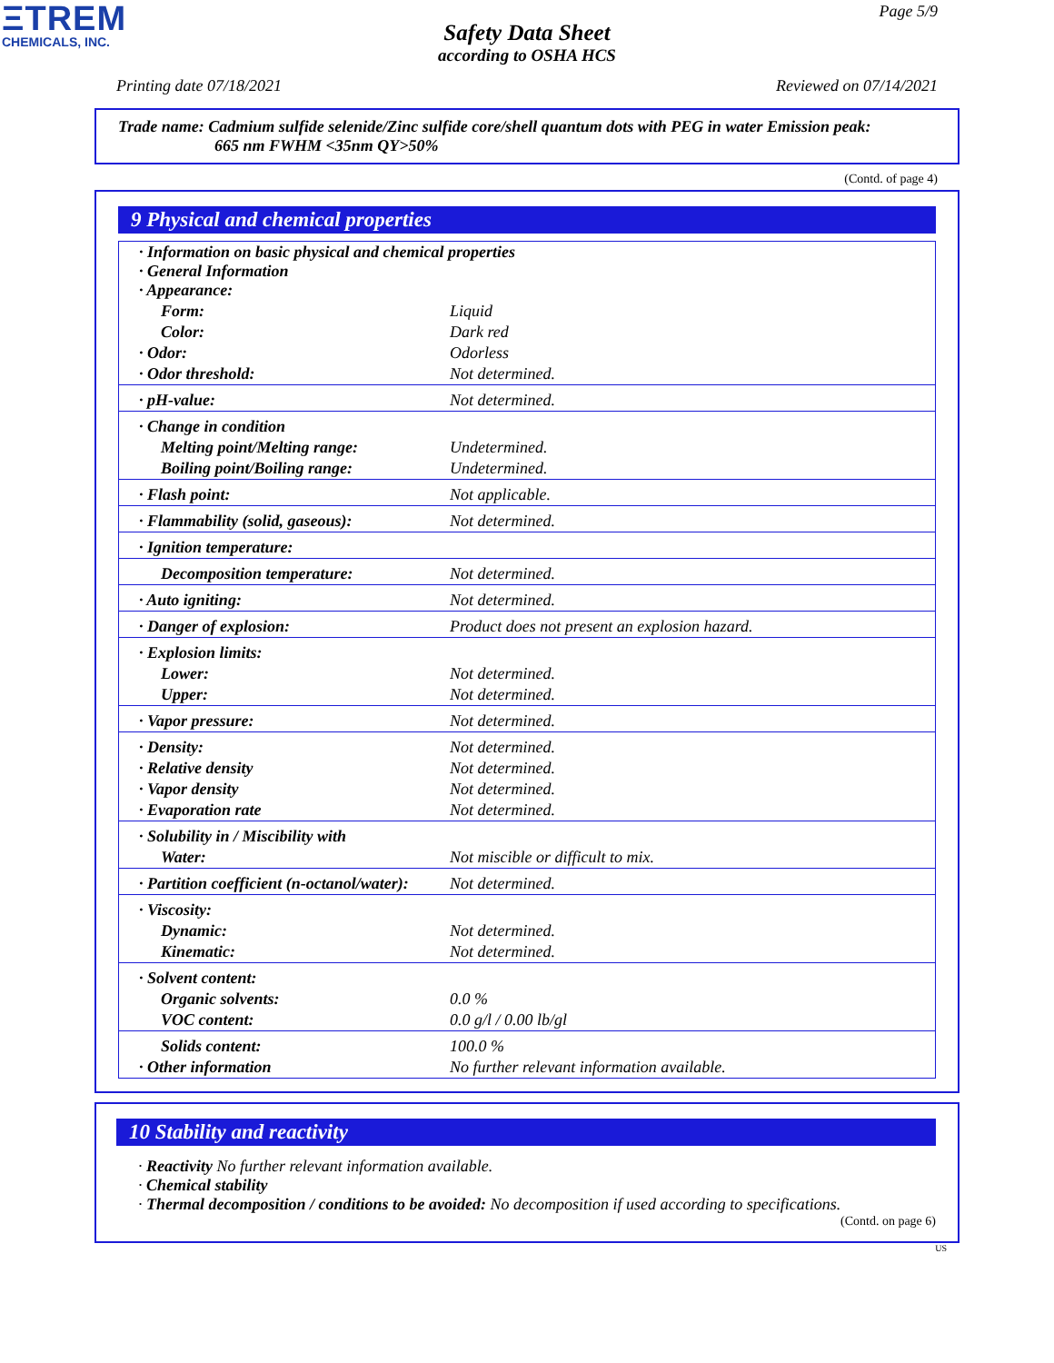ΞTREM
CHEMICALS, INC.
Page 5/9
Safety Data Sheet
according to OSHA HCS
Printing date 07/18/2021 Reviewed on 07/14/2021
Trade name: Cadmium sulfide selenide/Zinc sulfide core/shell quantum dots with PEG in water Emission peak:
665 nm FWHM <35nm QY>50%
(Contd. of page 4)
9 Physical and chemical properties
| · Information on basic physical and chemical properties · General Information · Appearance: | |
| Form: | Liquid |
| Color: | Dark red |
| · Odor: | Odorless |
| · Odor threshold: | Not determined. |
| · pH-value: | Not determined. |
| · Change in condition | |
| Melting point/Melting range: | Undetermined. |
| Boiling point/Boiling range: | Undetermined. |
| · Flash point: | Not applicable. |
| · Flammability (solid, gaseous): | Not determined. |
| · Ignition temperature: | |
| Decomposition temperature: | Not determined. |
| · Auto igniting: | Not determined. |
| · Danger of explosion: | Product does not present an explosion hazard. |
| · Explosion limits: | |
| Lower: | Not determined. |
| Upper: | Not determined. |
| · Vapor pressure: | Not determined. |
| · Density: | Not determined. |
| · Relative density | Not determined. |
| · Vapor density | Not determined. |
| · Evaporation rate | Not determined. |
| · Solubility in / Miscibility with | |
| Water: | Not miscible or difficult to mix. |
| · Partition coefficient (n-octanol/water): | Not determined. |
| · Viscosity: | |
| Dynamic: | Not determined. |
| Kinematic: | Not determined. |
| · Solvent content: | |
| Organic solvents: | 0.0 % |
| VOC content: | 0.0 g/l / 0.00 lb/gl |
| Solids content: | 100.0 % |
| · Other information | No further relevant information available. |
10 Stability and reactivity
· Reactivity No further relevant information available.
· Chemical stability
· Thermal decomposition / conditions to be avoided: No decomposition if used according to specifications.
(Contd. on page 6)
US